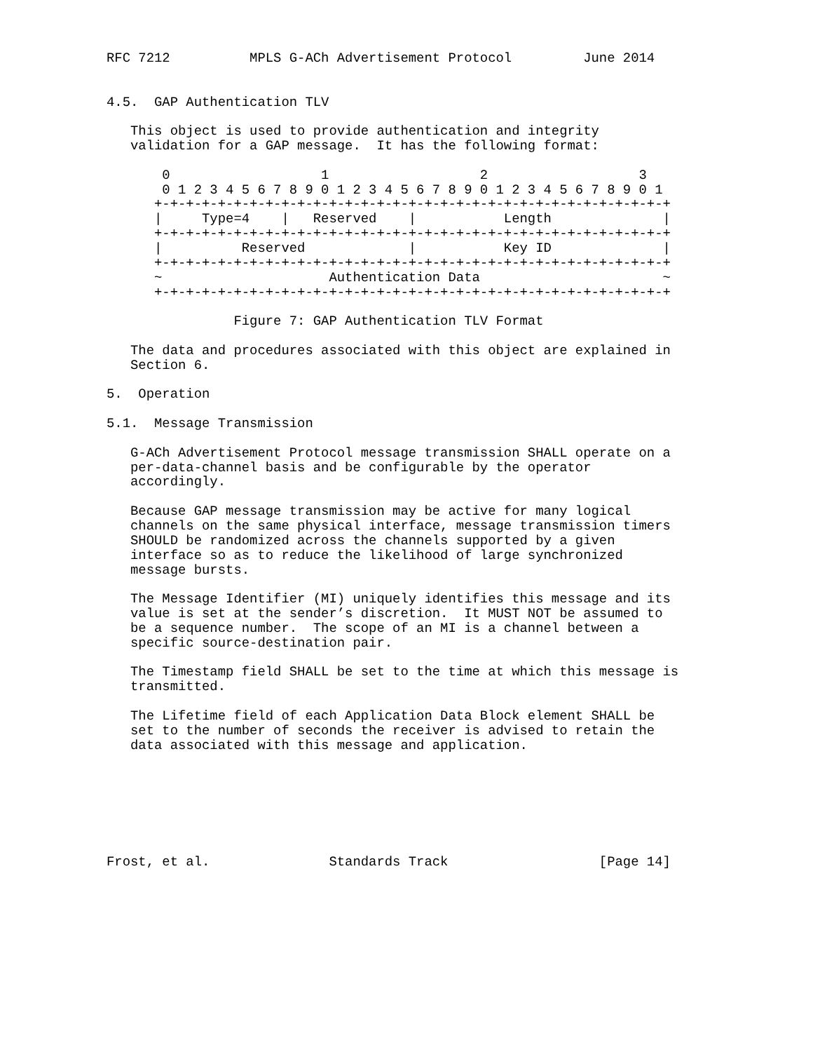RFC 7212          MPLS G-ACh Advertisement Protocol         June 2014


4.5.  GAP Authentication TLV

   This object is used to provide authentication and integrity
   validation for a GAP message.  It has the following format:

       0                   1                   2                   3
       0 1 2 3 4 5 6 7 8 9 0 1 2 3 4 5 6 7 8 9 0 1 2 3 4 5 6 7 8 9 0 1
      +-+-+-+-+-+-+-+-+-+-+-+-+-+-+-+-+-+-+-+-+-+-+-+-+-+-+-+-+-+-+-+-+
      |     Type=4    |   Reserved    |           Length              |
      +-+-+-+-+-+-+-+-+-+-+-+-+-+-+-+-+-+-+-+-+-+-+-+-+-+-+-+-+-+-+-+-+
      |          Reserved             |           Key ID              |
      +-+-+-+-+-+-+-+-+-+-+-+-+-+-+-+-+-+-+-+-+-+-+-+-+-+-+-+-+-+-+-+-+
      ~                     Authentication Data                       ~
      +-+-+-+-+-+-+-+-+-+-+-+-+-+-+-+-+-+-+-+-+-+-+-+-+-+-+-+-+-+-+-+-+

                Figure 7: GAP Authentication TLV Format

   The data and procedures associated with this object are explained in
   Section 6.

5.  Operation

5.1.  Message Transmission

   G-ACh Advertisement Protocol message transmission SHALL operate on a
   per-data-channel basis and be configurable by the operator
   accordingly.

   Because GAP message transmission may be active for many logical
   channels on the same physical interface, message transmission timers
   SHOULD be randomized across the channels supported by a given
   interface so as to reduce the likelihood of large synchronized
   message bursts.

   The Message Identifier (MI) uniquely identifies this message and its
   value is set at the sender’s discretion.  It MUST NOT be assumed to
   be a sequence number.  The scope of an MI is a channel between a
   specific source-destination pair.

   The Timestamp field SHALL be set to the time at which this message is
   transmitted.

   The Lifetime field of each Application Data Block element SHALL be
   set to the number of seconds the receiver is advised to retain the
   data associated with this message and application.







Frost, et al.               Standards Track                   [Page 14]